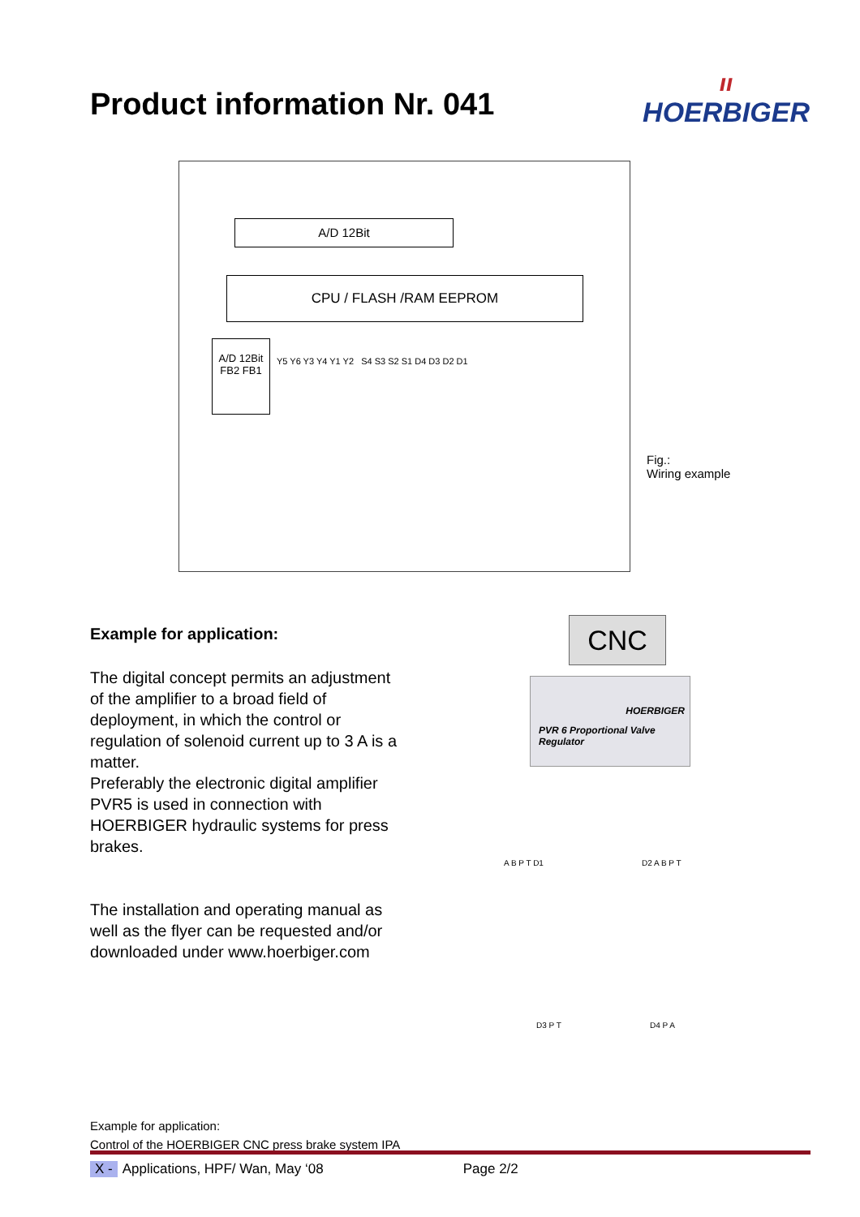Product information Nr. 041
ıı
HOERBIGER
A/D 12Bit
CPU / FLASH /RAM EEPROM
A/D 12Bit
FB2 FB1
Y5 Y6 Y3 Y4 Y1 Y2 S4 S3 S2 S1 D4 D3 D2 D1
Fig.:
Wiring example
Example for application:
The digital concept permits an adjustment of the amplifier to a broad field of deployment, in which the control or regulation of solenoid current up to 3 A is a matter.
Preferably the electronic digital amplifier PVR5 is used in connection with HOERBIGER hydraulic systems for press brakes.
The installation and operating manual as well as the flyer can be requested and/or downloaded under www.hoerbiger.com
Example for application:
Control of the HOERBIGER CNC press brake system IPA
CNC
HOERBIGER
PVR 6 Proportional Valve Regulator
A B P T D1 D2 A B P T
D3 P T D4 P A
X - Applications, HPF/ Wan, May ‘08 Page 2/2